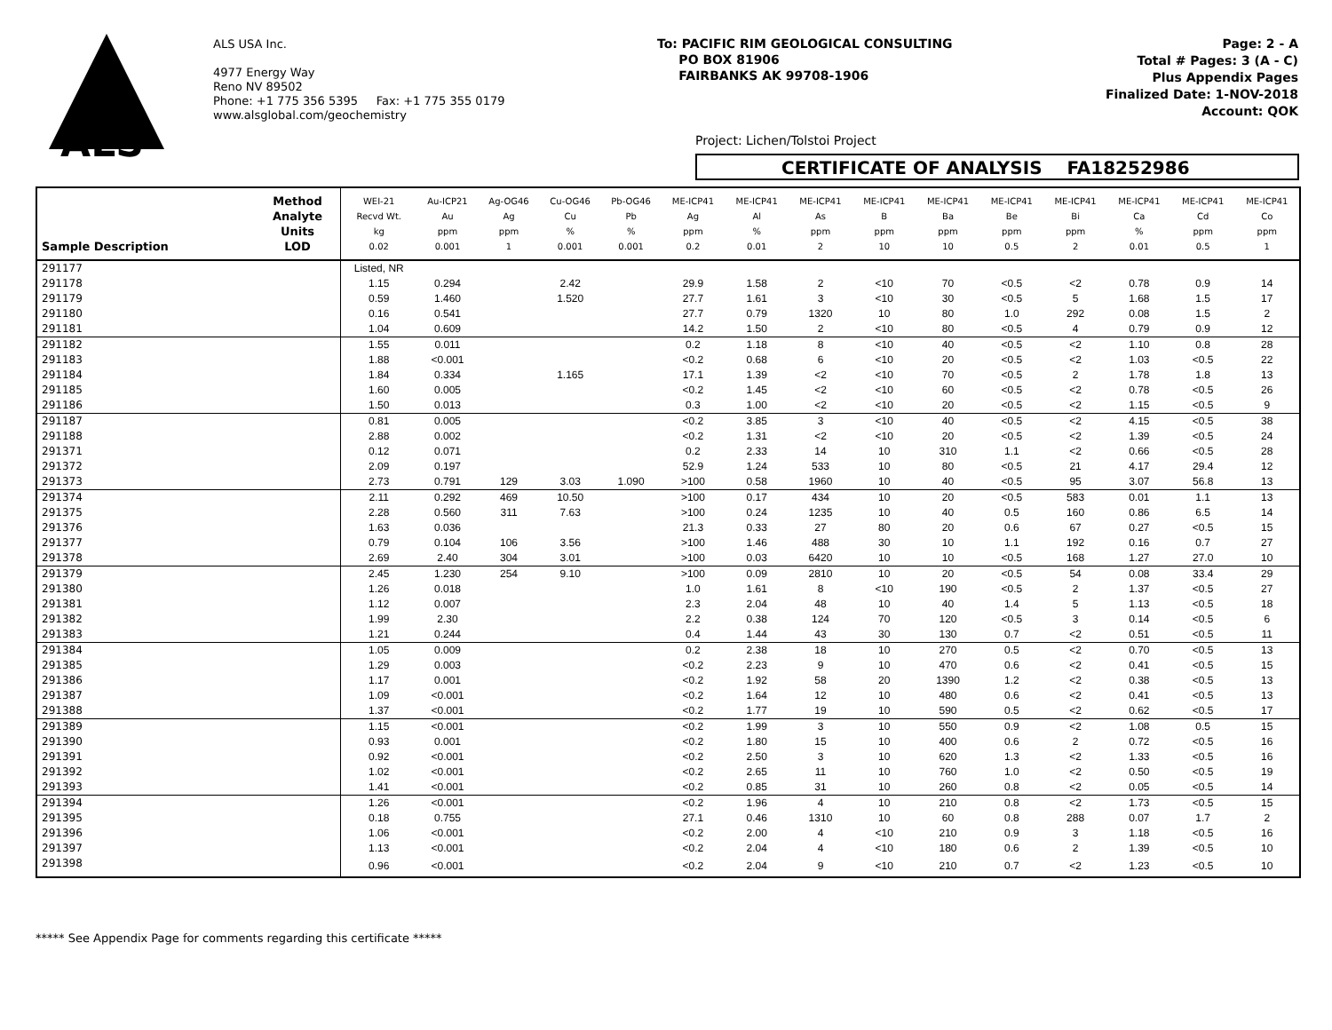ALS
ALS USA Inc.
4977 Energy Way
Reno NV 89502
Phone: +1 775 356 5395 Fax: +1 775 355 0179
www.alsglobal.com/geochemistry
To: PACIFIC RIM GEOLOGICAL CONSULTING
PO BOX 81906
FAIRBANKS AK 99708-1906
Page: 2 - A
Total # Pages: 3 (A - C)
Plus Appendix Pages
Finalized Date: 1-NOV-2018
Account: QOK
Project: Lichen/Tolstoi Project
CERTIFICATE OF ANALYSIS FA18252986
| Sample Description Method Analyte Units LOD | WEI-21 Recvd Wt. kg 0.02 | Au-ICP21 Au ppm 0.001 | Ag-OG46 Ag ppm 1 | Cu-OG46 Cu % 0.001 | Pb-OG46 Pb % 0.001 | ME-ICP41 Ag ppm 0.2 | ME-ICP41 Al % 0.01 | ME-ICP41 As ppm 2 | ME-ICP41 B ppm 10 | ME-ICP41 Ba ppm 10 | ME-ICP41 Be ppm 0.5 | ME-ICP41 Bi ppm 2 | ME-ICP41 Ca % 0.01 | ME-ICP41 Cd ppm 0.5 | ME-ICP41 Co ppm 1 |
| --- | --- | --- | --- | --- | --- | --- | --- | --- | --- | --- | --- | --- | --- | --- | --- |
| 291177 | Listed, NR | | | | | | | | | | | | | | |
| 291178 | 1.15 | 0.294 | | 2.42 | | 29.9 | 1.58 | 2 | <10 | 70 | <0.5 | <2 | 0.78 | 0.9 | 14 |
| 291179 | 0.59 | 1.460 | | 1.520 | | 27.7 | 1.61 | 3 | <10 | 30 | <0.5 | 5 | 1.68 | 1.5 | 17 |
| 291180 | 0.16 | 0.541 | | | | 27.7 | 0.79 | 1320 | 10 | 80 | 1.0 | 292 | 0.08 | 1.5 | 2 |
| 291181 | 1.04 | 0.609 | | | | 14.2 | 1.50 | 2 | <10 | 80 | <0.5 | 4 | 0.79 | 0.9 | 12 |
| 291182 | 1.55 | 0.011 | | | | 0.2 | 1.18 | 8 | <10 | 40 | <0.5 | <2 | 1.10 | 0.8 | 28 |
| 291183 | 1.88 | <0.001 | | | | <0.2 | 0.68 | 6 | <10 | 20 | <0.5 | <2 | 1.03 | <0.5 | 22 |
| 291184 | 1.84 | 0.334 | | 1.165 | | 17.1 | 1.39 | <2 | <10 | 70 | <0.5 | 2 | 1.78 | 1.8 | 13 |
| 291185 | 1.60 | 0.005 | | | | <0.2 | 1.45 | <2 | <10 | 60 | <0.5 | <2 | 0.78 | <0.5 | 26 |
| 291186 | 1.50 | 0.013 | | | | 0.3 | 1.00 | <2 | <10 | 20 | <0.5 | <2 | 1.15 | <0.5 | 9 |
| 291187 | 0.81 | 0.005 | | | | <0.2 | 3.85 | 3 | <10 | 40 | <0.5 | <2 | 4.15 | <0.5 | 38 |
| 291188 | 2.88 | 0.002 | | | | <0.2 | 1.31 | <2 | <10 | 20 | <0.5 | <2 | 1.39 | <0.5 | 24 |
| 291371 | 0.12 | 0.071 | | | | 0.2 | 2.33 | 14 | 10 | 310 | 1.1 | <2 | 0.66 | <0.5 | 28 |
| 291372 | 2.09 | 0.197 | | | | 52.9 | 1.24 | 533 | 10 | 80 | <0.5 | 21 | 4.17 | 29.4 | 12 |
| 291373 | 2.73 | 0.791 | 129 | 3.03 | 1.090 | >100 | 0.58 | 1960 | 10 | 40 | <0.5 | 95 | 3.07 | 56.8 | 13 |
| 291374 | 2.11 | 0.292 | 469 | 10.50 | | >100 | 0.17 | 434 | 10 | 20 | <0.5 | 583 | 0.01 | 1.1 | 13 |
| 291375 | 2.28 | 0.560 | 311 | 7.63 | | >100 | 0.24 | 1235 | 10 | 40 | 0.5 | 160 | 0.86 | 6.5 | 14 |
| 291376 | 1.63 | 0.036 | | | | 21.3 | 0.33 | 27 | 80 | 20 | 0.6 | 67 | 0.27 | <0.5 | 15 |
| 291377 | 0.79 | 0.104 | 106 | 3.56 | | >100 | 1.46 | 488 | 30 | 10 | 1.1 | 192 | 0.16 | 0.7 | 27 |
| 291378 | 2.69 | 2.40 | 304 | 3.01 | | >100 | 0.03 | 6420 | 10 | 10 | <0.5 | 168 | 1.27 | 27.0 | 10 |
| 291379 | 2.45 | 1.230 | 254 | 9.10 | | >100 | 0.09 | 2810 | 10 | 20 | <0.5 | 54 | 0.08 | 33.4 | 29 |
| 291380 | 1.26 | 0.018 | | | | 1.0 | 1.61 | 8 | <10 | 190 | <0.5 | 2 | 1.37 | <0.5 | 27 |
| 291381 | 1.12 | 0.007 | | | | 2.3 | 2.04 | 48 | 10 | 40 | 1.4 | 5 | 1.13 | <0.5 | 18 |
| 291382 | 1.99 | 2.30 | | | | 2.2 | 0.38 | 124 | 70 | 120 | <0.5 | 3 | 0.14 | <0.5 | 6 |
| 291383 | 1.21 | 0.244 | | | | 0.4 | 1.44 | 43 | 30 | 130 | 0.7 | <2 | 0.51 | <0.5 | 11 |
| 291384 | 1.05 | 0.009 | | | | 0.2 | 2.38 | 18 | 10 | 270 | 0.5 | <2 | 0.70 | <0.5 | 13 |
| 291385 | 1.29 | 0.003 | | | | <0.2 | 2.23 | 9 | 10 | 470 | 0.6 | <2 | 0.41 | <0.5 | 15 |
| 291386 | 1.17 | 0.001 | | | | <0.2 | 1.92 | 58 | 20 | 1390 | 1.2 | <2 | 0.38 | <0.5 | 13 |
| 291387 | 1.09 | <0.001 | | | | <0.2 | 1.64 | 12 | 10 | 480 | 0.6 | <2 | 0.41 | <0.5 | 13 |
| 291388 | 1.37 | <0.001 | | | | <0.2 | 1.77 | 19 | 10 | 590 | 0.5 | <2 | 0.62 | <0.5 | 17 |
| 291389 | 1.15 | <0.001 | | | | <0.2 | 1.99 | 3 | 10 | 550 | 0.9 | <2 | 1.08 | 0.5 | 15 |
| 291390 | 0.93 | 0.001 | | | | <0.2 | 1.80 | 15 | 10 | 400 | 0.6 | 2 | 0.72 | <0.5 | 16 |
| 291391 | 0.92 | <0.001 | | | | <0.2 | 2.50 | 3 | 10 | 620 | 1.3 | <2 | 1.33 | <0.5 | 16 |
| 291392 | 1.02 | <0.001 | | | | <0.2 | 2.65 | 11 | 10 | 760 | 1.0 | <2 | 0.50 | <0.5 | 19 |
| 291393 | 1.41 | <0.001 | | | | <0.2 | 0.85 | 31 | 10 | 260 | 0.8 | <2 | 0.05 | <0.5 | 14 |
| 291394 | 1.26 | <0.001 | | | | <0.2 | 1.96 | 4 | 10 | 210 | 0.8 | <2 | 1.73 | <0.5 | 15 |
| 291395 | 0.18 | 0.755 | | | | 27.1 | 0.46 | 1310 | 10 | 60 | 0.8 | 288 | 0.07 | 1.7 | 2 |
| 291396 | 1.06 | <0.001 | | | | <0.2 | 2.00 | 4 | <10 | 210 | 0.9 | 3 | 1.18 | <0.5 | 16 |
| 291397 | 1.13 | <0.001 | | | | <0.2 | 2.04 | 4 | <10 | 180 | 0.6 | 2 | 1.39 | <0.5 | 10 |
| 291398 | 0.96 | <0.001 | | | | <0.2 | 2.04 | 9 | <10 | 210 | 0.7 | <2 | 1.23 | <0.5 | 10 |
***** See Appendix Page for comments regarding this certificate *****